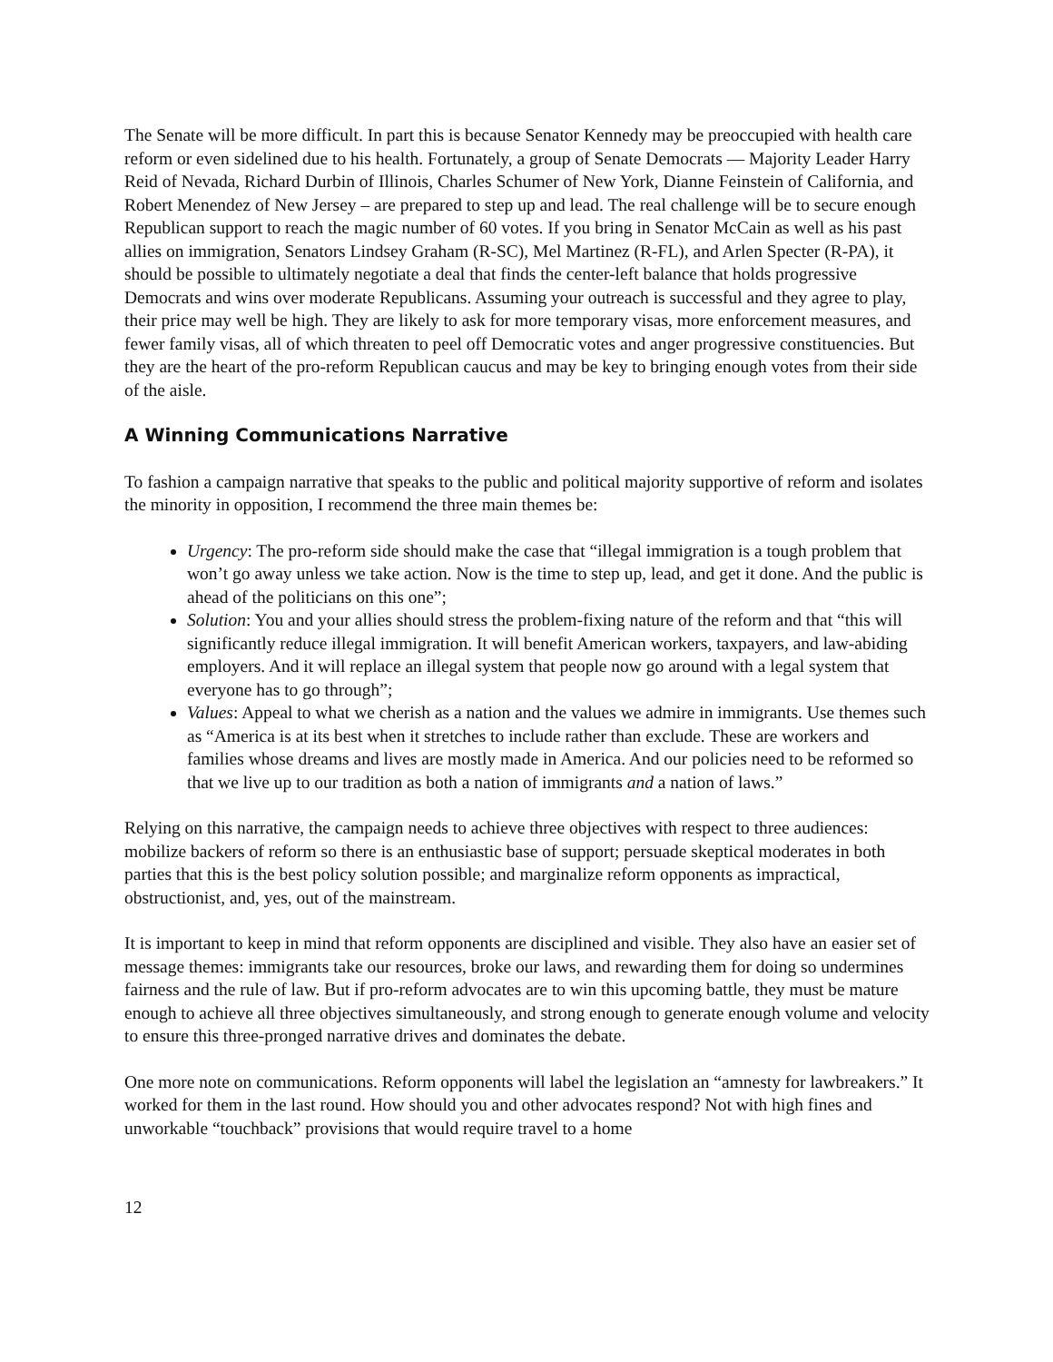The Senate will be more difficult. In part this is because Senator Kennedy may be preoccupied with health care reform or even sidelined due to his health. Fortunately, a group of Senate Democrats — Majority Leader Harry Reid of Nevada, Richard Durbin of Illinois, Charles Schumer of New York, Dianne Feinstein of California, and Robert Menendez of New Jersey – are prepared to step up and lead. The real challenge will be to secure enough Republican support to reach the magic number of 60 votes. If you bring in Senator McCain as well as his past allies on immigration, Senators Lindsey Graham (R-SC), Mel Martinez (R-FL), and Arlen Specter (R-PA), it should be possible to ultimately negotiate a deal that finds the center-left balance that holds progressive Democrats and wins over moderate Republicans. Assuming your outreach is successful and they agree to play, their price may well be high. They are likely to ask for more temporary visas, more enforcement measures, and fewer family visas, all of which threaten to peel off Democratic votes and anger progressive constituencies. But they are the heart of the pro-reform Republican caucus and may be key to bringing enough votes from their side of the aisle.
A Winning Communications Narrative
To fashion a campaign narrative that speaks to the public and political majority supportive of reform and isolates the minority in opposition, I recommend the three main themes be:
Urgency: The pro-reform side should make the case that “illegal immigration is a tough problem that won’t go away unless we take action. Now is the time to step up, lead, and get it done. And the public is ahead of the politicians on this one”;
Solution: You and your allies should stress the problem-fixing nature of the reform and that “this will significantly reduce illegal immigration. It will benefit American workers, taxpayers, and law-abiding employers. And it will replace an illegal system that people now go around with a legal system that everyone has to go through”;
Values: Appeal to what we cherish as a nation and the values we admire in immigrants. Use themes such as “America is at its best when it stretches to include rather than exclude. These are workers and families whose dreams and lives are mostly made in America. And our policies need to be reformed so that we live up to our tradition as both a nation of immigrants and a nation of laws.”
Relying on this narrative, the campaign needs to achieve three objectives with respect to three audiences: mobilize backers of reform so there is an enthusiastic base of support; persuade skeptical moderates in both parties that this is the best policy solution possible; and marginalize reform opponents as impractical, obstructionist, and, yes, out of the mainstream.
It is important to keep in mind that reform opponents are disciplined and visible. They also have an easier set of message themes: immigrants take our resources, broke our laws, and rewarding them for doing so undermines fairness and the rule of law. But if pro-reform advocates are to win this upcoming battle, they must be mature enough to achieve all three objectives simultaneously, and strong enough to generate enough volume and velocity to ensure this three-pronged narrative drives and dominates the debate.
One more note on communications. Reform opponents will label the legislation an “amnesty for lawbreakers.” It worked for them in the last round. How should you and other advocates respond? Not with high fines and unworkable “touchback” provisions that would require travel to a home
12